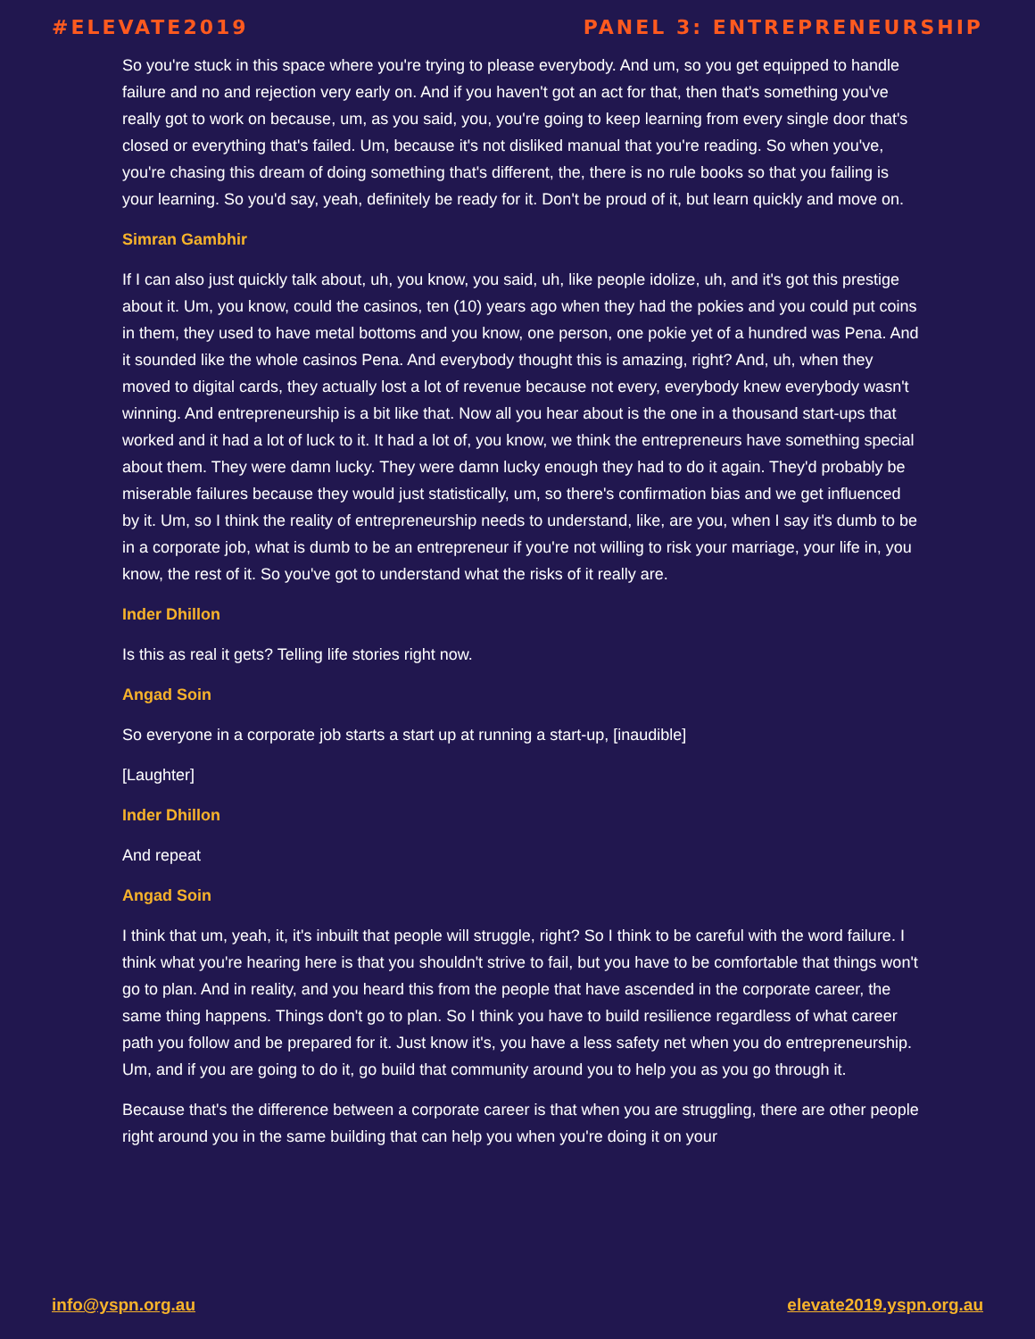#ELEVATE2019 PANEL 3: ENTREPRENEURSHIP
So you're stuck in this space where you're trying to please everybody. And um, so you get equipped to handle failure and no and rejection very early on. And if you haven't got an act for that, then that's something you've really got to work on because, um, as you said, you, you're going to keep learning from every single door that's closed or everything that's failed. Um, because it's not disliked manual that you're reading. So when you've, you're chasing this dream of doing something that's different, the, there is no rule books so that you failing is your learning. So you'd say, yeah, definitely be ready for it. Don't be proud of it, but learn quickly and move on.
Simran Gambhir
If I can also just quickly talk about, uh, you know, you said, uh, like people idolize, uh, and it's got this prestige about it. Um, you know, could the casinos, ten (10) years ago when they had the pokies and you could put coins in them, they used to have metal bottoms and you know, one person, one pokie yet of a hundred was Pena. And it sounded like the whole casinos Pena. And everybody thought this is amazing, right? And, uh, when they moved to digital cards, they actually lost a lot of revenue because not every, everybody knew everybody wasn't winning. And entrepreneurship is a bit like that. Now all you hear about is the one in a thousand start-ups that worked and it had a lot of luck to it. It had a lot of, you know, we think the entrepreneurs have something special about them. They were damn lucky. They were damn lucky enough they had to do it again. They'd probably be miserable failures because they would just statistically, um, so there's confirmation bias and we get influenced by it. Um, so I think the reality of entrepreneurship needs to understand, like, are you, when I say it's dumb to be in a corporate job, what is dumb to be an entrepreneur if you're not willing to risk your marriage, your life in, you know, the rest of it. So you've got to understand what the risks of it really are.
Inder Dhillon
Is this as real it gets? Telling life stories right now.
Angad Soin
So everyone in a corporate job starts a start up at running a start-up, [inaudible]
[Laughter]
Inder Dhillon
And repeat
Angad Soin
I think that um, yeah, it, it's inbuilt that people will struggle, right? So I think to be careful with the word failure. I think what you're hearing here is that you shouldn't strive to fail, but you have to be comfortable that things won't go to plan. And in reality, and you heard this from the people that have ascended in the corporate career, the same thing happens. Things don't go to plan. So I think you have to build resilience regardless of what career path you follow and be prepared for it. Just know it's, you have a less safety net when you do entrepreneurship. Um, and if you are going to do it, go build that community around you to help you as you go through it.
Because that's the difference between a corporate career is that when you are struggling, there are other people right around you in the same building that can help you when you're doing it on your
info@yspn.org.au elevate2019.yspn.org.au